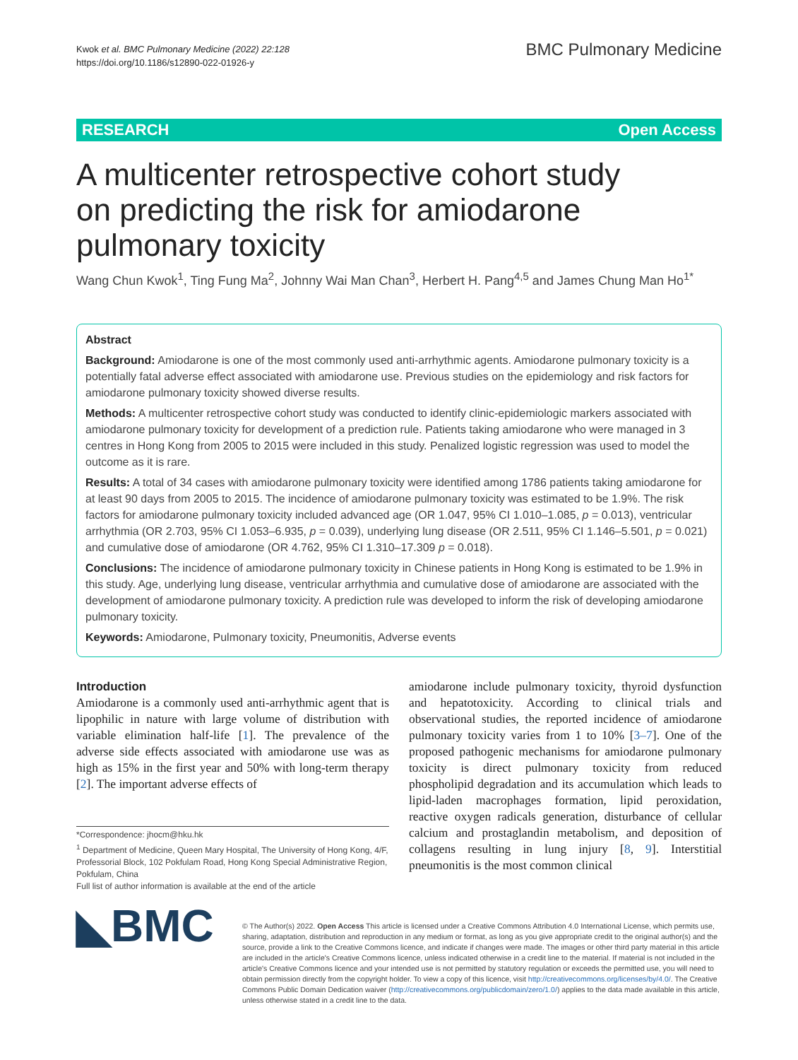Kwok et al. BMC Pulmonary Medicine (2022) 22:128
https://doi.org/10.1186/s12890-022-01926-y
BMC Pulmonary Medicine
RESEARCH Open Access
A multicenter retrospective cohort study on predicting the risk for amiodarone pulmonary toxicity
Wang Chun Kwok<sup>1</sup>, Ting Fung Ma<sup>2</sup>, Johnny Wai Man Chan<sup>3</sup>, Herbert H. Pang<sup>4,5</sup> and James Chung Man Ho<sup>1*</sup>
Abstract
Background: Amiodarone is one of the most commonly used anti-arrhythmic agents. Amiodarone pulmonary toxicity is a potentially fatal adverse effect associated with amiodarone use. Previous studies on the epidemiology and risk factors for amiodarone pulmonary toxicity showed diverse results.
Methods: A multicenter retrospective cohort study was conducted to identify clinic-epidemiologic markers associated with amiodarone pulmonary toxicity for development of a prediction rule. Patients taking amiodarone who were managed in 3 centres in Hong Kong from 2005 to 2015 were included in this study. Penalized logistic regression was used to model the outcome as it is rare.
Results: A total of 34 cases with amiodarone pulmonary toxicity were identified among 1786 patients taking amiodarone for at least 90 days from 2005 to 2015. The incidence of amiodarone pulmonary toxicity was estimated to be 1.9%. The risk factors for amiodarone pulmonary toxicity included advanced age (OR 1.047, 95% CI 1.010–1.085, p = 0.013), ventricular arrhythmia (OR 2.703, 95% CI 1.053–6.935, p = 0.039), underlying lung disease (OR 2.511, 95% CI 1.146–5.501, p = 0.021) and cumulative dose of amiodarone (OR 4.762, 95% CI 1.310–17.309 p = 0.018).
Conclusions: The incidence of amiodarone pulmonary toxicity in Chinese patients in Hong Kong is estimated to be 1.9% in this study. Age, underlying lung disease, ventricular arrhythmia and cumulative dose of amiodarone are associated with the development of amiodarone pulmonary toxicity. A prediction rule was developed to inform the risk of developing amiodarone pulmonary toxicity.
Keywords: Amiodarone, Pulmonary toxicity, Pneumonitis, Adverse events
Introduction
Amiodarone is a commonly used anti-arrhythmic agent that is lipophilic in nature with large volume of distribution with variable elimination half-life [1]. The prevalence of the adverse side effects associated with amiodarone use was as high as 15% in the first year and 50% with long-term therapy [2]. The important adverse effects of
*Correspondence: jhocm@hku.hk
<sup>1</sup> Department of Medicine, Queen Mary Hospital, The University of Hong Kong, 4/F, Professorial Block, 102 Pokfulam Road, Hong Kong Special Administrative Region, Pokfulam, China
Full list of author information is available at the end of the article
amiodarone include pulmonary toxicity, thyroid dysfunction and hepatotoxicity. According to clinical trials and observational studies, the reported incidence of amiodarone pulmonary toxicity varies from 1 to 10% [3–7]. One of the proposed pathogenic mechanisms for amiodarone pulmonary toxicity is direct pulmonary toxicity from reduced phospholipid degradation and its accumulation which leads to lipid-laden macrophages formation, lipid peroxidation, reactive oxygen radicals generation, disturbance of cellular calcium and prostaglandin metabolism, and deposition of collagens resulting in lung injury [8, 9]. Interstitial pneumonitis is the most common clinical
◣BMC
© The Author(s) 2022. Open Access This article is licensed under a Creative Commons Attribution 4.0 International License, which permits use, sharing, adaptation, distribution and reproduction in any medium or format, as long as you give appropriate credit to the original author(s) and the source, provide a link to the Creative Commons licence, and indicate if changes were made. The images or other third party material in this article are included in the article's Creative Commons licence, unless indicated otherwise in a credit line to the material. If material is not included in the article's Creative Commons licence and your intended use is not permitted by statutory regulation or exceeds the permitted use, you will need to obtain permission directly from the copyright holder. To view a copy of this licence, visit http://creativecommons.org/licenses/by/4.0/. The Creative Commons Public Domain Dedication waiver (http://creativecommons.org/publicdomain/zero/1.0/) applies to the data made available in this article, unless otherwise stated in a credit line to the data.